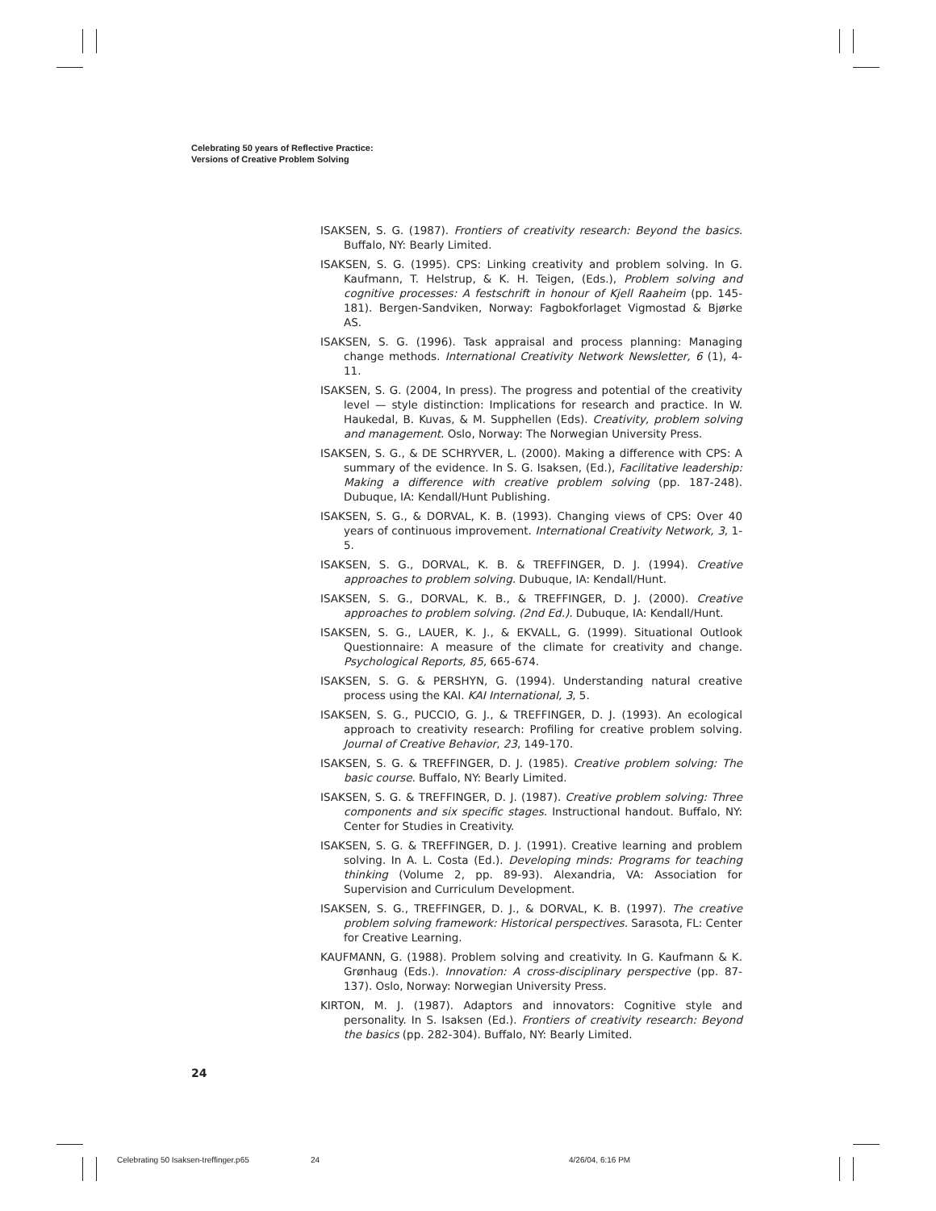Celebrating 50 years of Reflective Practice:
Versions of Creative Problem Solving
ISAKSEN, S. G. (1987). Frontiers of creativity research: Beyond the basics. Buffalo, NY: Bearly Limited.
ISAKSEN, S. G. (1995). CPS: Linking creativity and problem solving. In G. Kaufmann, T. Helstrup, & K. H. Teigen, (Eds.), Problem solving and cognitive processes: A festschrift in honour of Kjell Raaheim (pp. 145-181). Bergen-Sandviken, Norway: Fagbokforlaget Vigmostad & Bjørke AS.
ISAKSEN, S. G. (1996). Task appraisal and process planning: Managing change methods. International Creativity Network Newsletter, 6 (1), 4-11.
ISAKSEN, S. G. (2004, In press). The progress and potential of the creativity level — style distinction: Implications for research and practice. In W. Haukedal, B. Kuvas, & M. Supphellen (Eds). Creativity, problem solving and management. Oslo, Norway: The Norwegian University Press.
ISAKSEN, S. G., & DE SCHRYVER, L. (2000). Making a difference with CPS: A summary of the evidence. In S. G. Isaksen, (Ed.), Facilitative leadership: Making a difference with creative problem solving (pp. 187-248). Dubuque, IA: Kendall/Hunt Publishing.
ISAKSEN, S. G., & DORVAL, K. B. (1993). Changing views of CPS: Over 40 years of continuous improvement. International Creativity Network, 3, 1-5.
ISAKSEN, S. G., DORVAL, K. B. & TREFFINGER, D. J. (1994). Creative approaches to problem solving. Dubuque, IA: Kendall/Hunt.
ISAKSEN, S. G., DORVAL, K. B., & TREFFINGER, D. J. (2000). Creative approaches to problem solving. (2nd Ed.). Dubuque, IA: Kendall/Hunt.
ISAKSEN, S. G., LAUER, K. J., & EKVALL, G. (1999). Situational Outlook Questionnaire: A measure of the climate for creativity and change. Psychological Reports, 85, 665-674.
ISAKSEN, S. G. & PERSHYN, G. (1994). Understanding natural creative process using the KAI. KAI International, 3, 5.
ISAKSEN, S. G., PUCCIO, G. J., & TREFFINGER, D. J. (1993). An ecological approach to creativity research: Profiling for creative problem solving. Journal of Creative Behavior, 23, 149-170.
ISAKSEN, S. G. & TREFFINGER, D. J. (1985). Creative problem solving: The basic course. Buffalo, NY: Bearly Limited.
ISAKSEN, S. G. & TREFFINGER, D. J. (1987). Creative problem solving: Three components and six specific stages. Instructional handout. Buffalo, NY: Center for Studies in Creativity.
ISAKSEN, S. G. & TREFFINGER, D. J. (1991). Creative learning and problem solving. In A. L. Costa (Ed.). Developing minds: Programs for teaching thinking (Volume 2, pp. 89-93). Alexandria, VA: Association for Supervision and Curriculum Development.
ISAKSEN, S. G., TREFFINGER, D. J., & DORVAL, K. B. (1997). The creative problem solving framework: Historical perspectives. Sarasota, FL: Center for Creative Learning.
KAUFMANN, G. (1988). Problem solving and creativity. In G. Kaufmann & K. Grønhaug (Eds.). Innovation: A cross-disciplinary perspective (pp. 87-137). Oslo, Norway: Norwegian University Press.
KIRTON, M. J. (1987). Adaptors and innovators: Cognitive style and personality. In S. Isaksen (Ed.). Frontiers of creativity research: Beyond the basics (pp. 282-304). Buffalo, NY: Bearly Limited.
24
Celebrating 50 Isaksen-treffinger.p65 24 4/26/04, 6:16 PM